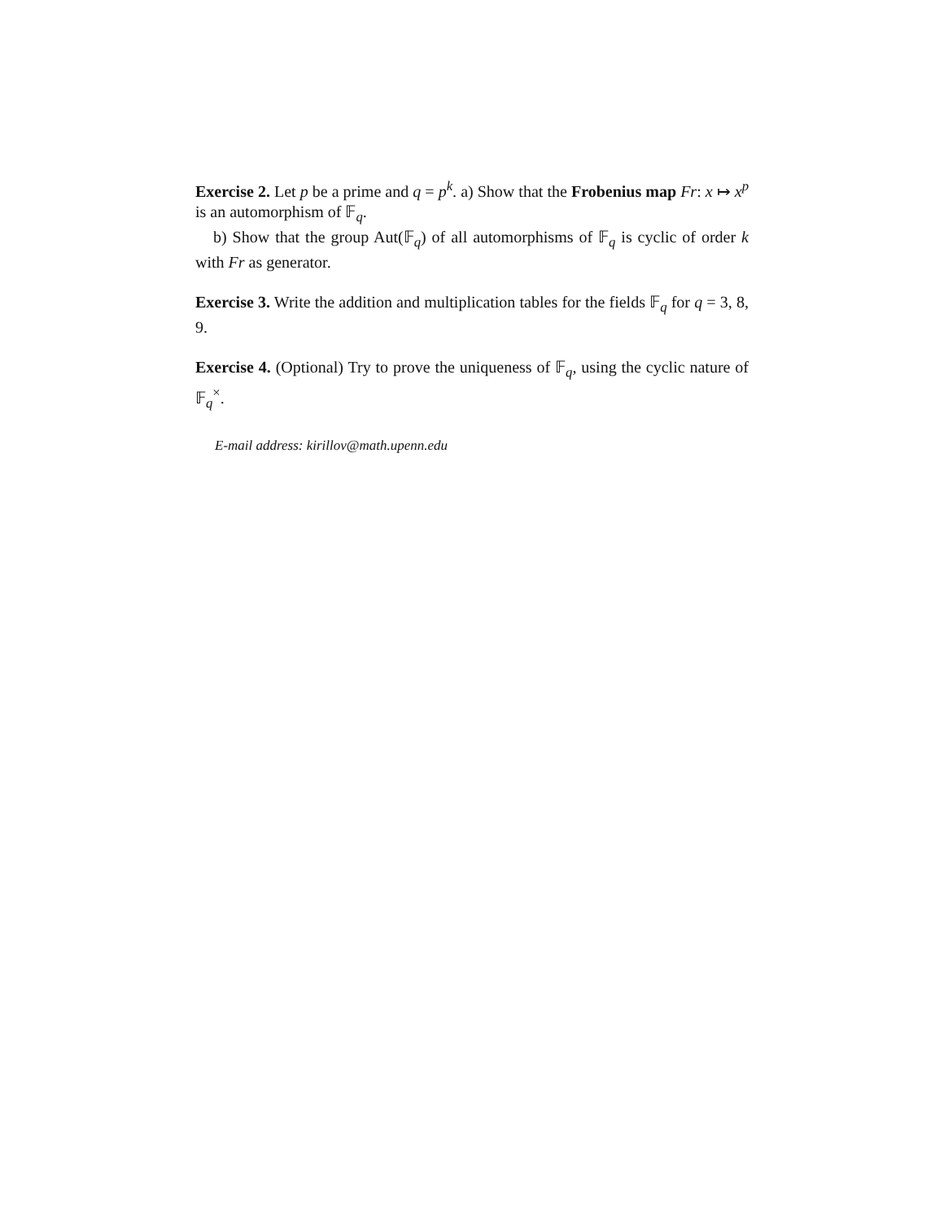Exercise 2. Let p be a prime and q = p<sup>k</sup>. a) Show that the Frobenius map Fr: x ↦ x<sup>p</sup> is an automorphism of 𝔽<sub>q</sub>.
b) Show that the group Aut(𝔽<sub>q</sub>) of all automorphisms of 𝔽<sub>q</sub> is cyclic of order k with Fr as generator.
Exercise 3. Write the addition and multiplication tables for the fields 𝔽<sub>q</sub> for q = 3, 8, 9.
Exercise 4. (Optional) Try to prove the uniqueness of 𝔽<sub>q</sub>, using the cyclic nature of 𝔽<sub>q</sub><sup>×</sup>.
E-mail address: kirillov@math.upenn.edu